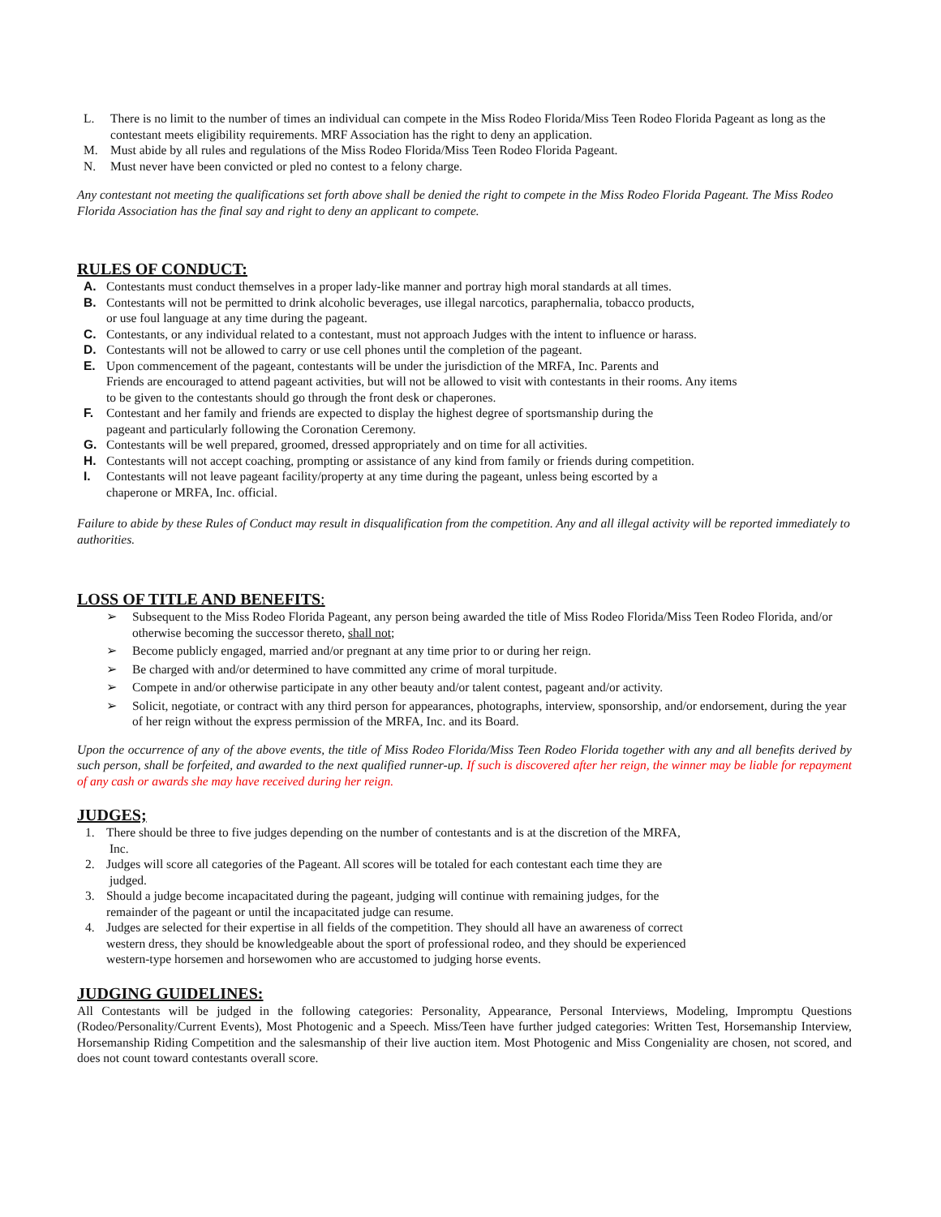L. There is no limit to the number of times an individual can compete in the Miss Rodeo Florida/Miss Teen Rodeo Florida Pageant as long as the contestant meets eligibility requirements. MRF Association has the right to deny an application.
M. Must abide by all rules and regulations of the Miss Rodeo Florida/Miss Teen Rodeo Florida Pageant.
N. Must never have been convicted or pled no contest to a felony charge.
Any contestant not meeting the qualifications set forth above shall be denied the right to compete in the Miss Rodeo Florida Pageant. The Miss Rodeo Florida Association has the final say and right to deny an applicant to compete.
RULES OF CONDUCT:
A. Contestants must conduct themselves in a proper lady-like manner and portray high moral standards at all times.
B. Contestants will not be permitted to drink alcoholic beverages, use illegal narcotics, paraphernalia, tobacco products,
or use foul language at any time during the pageant.
C. Contestants, or any individual related to a contestant, must not approach Judges with the intent to influence or harass.
D. Contestants will not be allowed to carry or use cell phones until the completion of the pageant.
E. Upon commencement of the pageant, contestants will be under the jurisdiction of the MRFA, Inc. Parents and
Friends are encouraged to attend pageant activities, but will not be allowed to visit with contestants in their rooms. Any items
to be given to the contestants should go through the front desk or chaperones.
F. Contestant and her family and friends are expected to display the highest degree of sportsmanship during the
pageant and particularly following the Coronation Ceremony.
G. Contestants will be well prepared, groomed, dressed appropriately and on time for all activities.
H. Contestants will not accept coaching, prompting or assistance of any kind from family or friends during competition.
I. Contestants will not leave pageant facility/property at any time during the pageant, unless being escorted by a
chaperone or MRFA, Inc. official.
Failure to abide by these Rules of Conduct may result in disqualification from the competition. Any and all illegal activity will be reported immediately to authorities.
LOSS OF TITLE AND BENEFITS:
➢ Subsequent to the Miss Rodeo Florida Pageant, any person being awarded the title of Miss Rodeo Florida/Miss Teen Rodeo Florida, and/or otherwise becoming the successor thereto, shall not;
➢ Become publicly engaged, married and/or pregnant at any time prior to or during her reign.
➢ Be charged with and/or determined to have committed any crime of moral turpitude.
➢ Compete in and/or otherwise participate in any other beauty and/or talent contest, pageant and/or activity.
➢ Solicit, negotiate, or contract with any third person for appearances, photographs, interview, sponsorship, and/or endorsement, during the year of her reign without the express permission of the MRFA, Inc. and its Board.
Upon the occurrence of any of the above events, the title of Miss Rodeo Florida/Miss Teen Rodeo Florida together with any and all benefits derived by such person, shall be forfeited, and awarded to the next qualified runner-up. If such is discovered after her reign, the winner may be liable for repayment of any cash or awards she may have received during her reign.
JUDGES;
1. There should be three to five judges depending on the number of contestants and is at the discretion of the MRFA,
Inc.
2. Judges will score all categories of the Pageant. All scores will be totaled for each contestant each time they are
judged.
3. Should a judge become incapacitated during the pageant, judging will continue with remaining judges, for the
remainder of the pageant or until the incapacitated judge can resume.
4. Judges are selected for their expertise in all fields of the competition. They should all have an awareness of correct
western dress, they should be knowledgeable about the sport of professional rodeo, and they should be experienced
western-type horsemen and horsewomen who are accustomed to judging horse events.
JUDGING GUIDELINES:
All Contestants will be judged in the following categories: Personality, Appearance, Personal Interviews, Modeling, Impromptu Questions (Rodeo/Personality/Current Events), Most Photogenic and a Speech. Miss/Teen have further judged categories: Written Test, Horsemanship Interview, Horsemanship Riding Competition and the salesmanship of their live auction item. Most Photogenic and Miss Congeniality are chosen, not scored, and does not count toward contestants overall score.